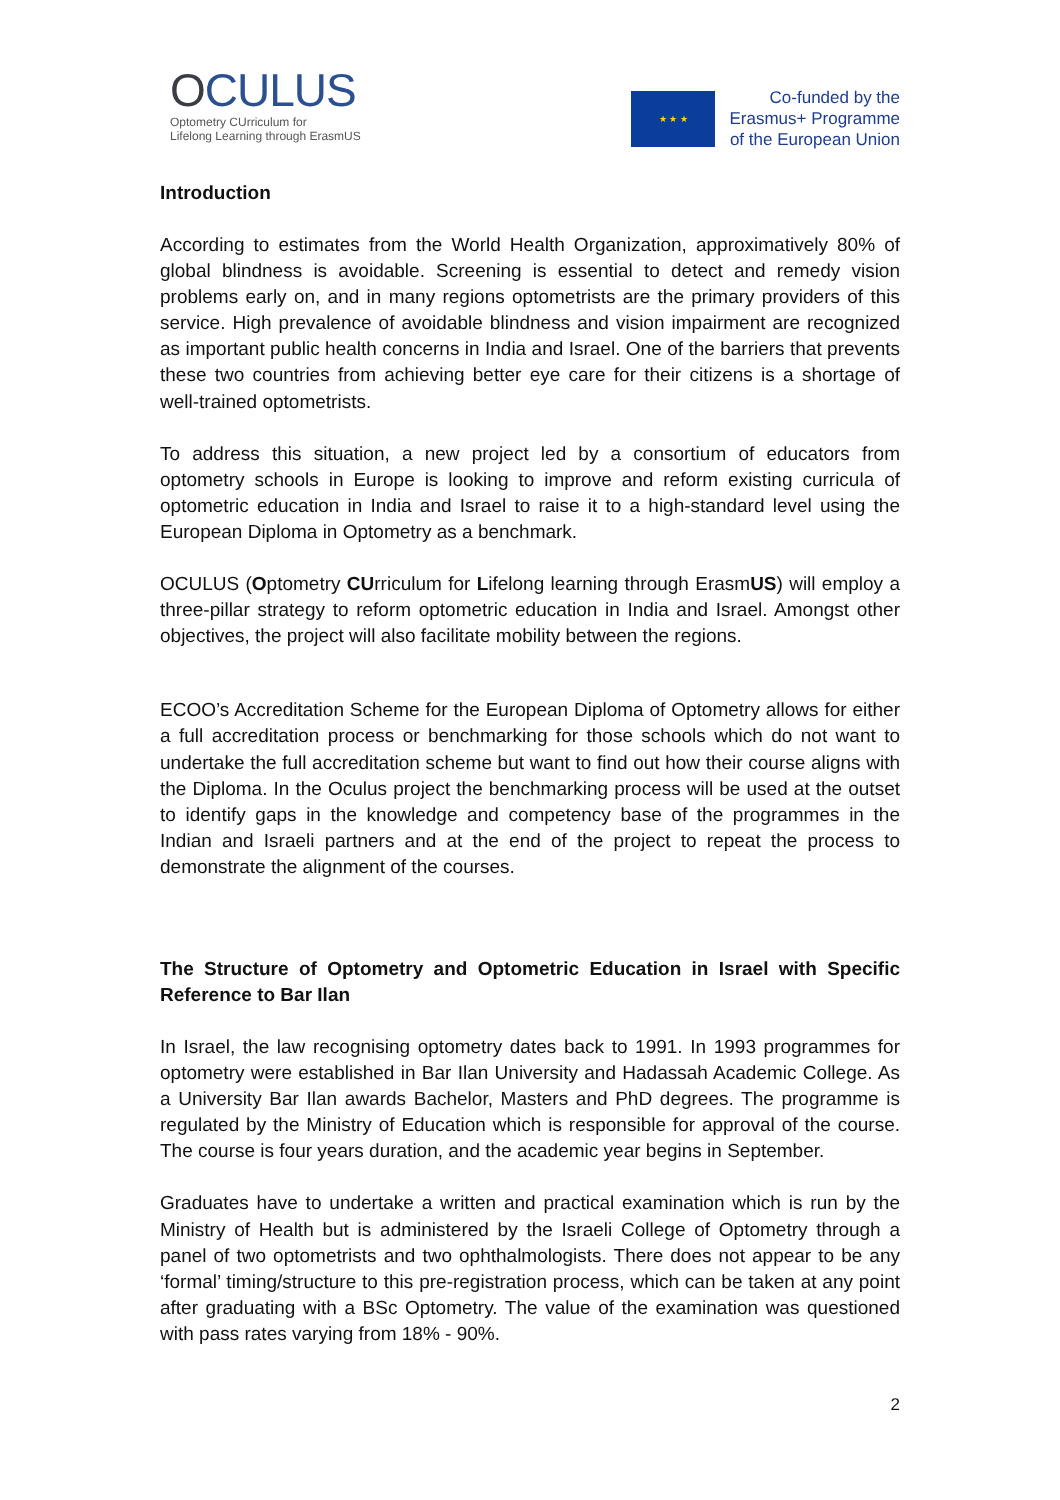OCULUS
Optometry CUrriculum for
Lifelong Learning through ErasmUS
★ ★ ★
Co-funded by the
Erasmus+ Programme
of the European Union
Introduction
According to estimates from the World Health Organization, approximatively 80% of global blindness is avoidable. Screening is essential to detect and remedy vision problems early on, and in many regions optometrists are the primary providers of this service. High prevalence of avoidable blindness and vision impairment are recognized as important public health concerns in India and Israel. One of the barriers that prevents these two countries from achieving better eye care for their citizens is a shortage of well-trained optometrists.
To address this situation, a new project led by a consortium of educators from optometry schools in Europe is looking to improve and reform existing curricula of optometric education in India and Israel to raise it to a high-standard level using the European Diploma in Optometry as a benchmark.
OCULUS (Optometry CUrriculum for Lifelong learning through ErasmUS) will employ a three-pillar strategy to reform optometric education in India and Israel. Amongst other objectives, the project will also facilitate mobility between the regions.
ECOO’s Accreditation Scheme for the European Diploma of Optometry allows for either a full accreditation process or benchmarking for those schools which do not want to undertake the full accreditation scheme but want to find out how their course aligns with the Diploma. In the Oculus project the benchmarking process will be used at the outset to identify gaps in the knowledge and competency base of the programmes in the Indian and Israeli partners and at the end of the project to repeat the process to demonstrate the alignment of the courses.
The Structure of Optometry and Optometric Education in Israel with Specific Reference to Bar Ilan
In Israel, the law recognising optometry dates back to 1991. In 1993 programmes for optometry were established in Bar Ilan University and Hadassah Academic College. As a University Bar Ilan awards Bachelor, Masters and PhD degrees. The programme is regulated by the Ministry of Education which is responsible for approval of the course. The course is four years duration, and the academic year begins in September.
Graduates have to undertake a written and practical examination which is run by the Ministry of Health but is administered by the Israeli College of Optometry through a panel of two optometrists and two ophthalmologists. There does not appear to be any ‘formal’ timing/structure to this pre-registration process, which can be taken at any point after graduating with a BSc Optometry. The value of the examination was questioned with pass rates varying from 18% - 90%.
2